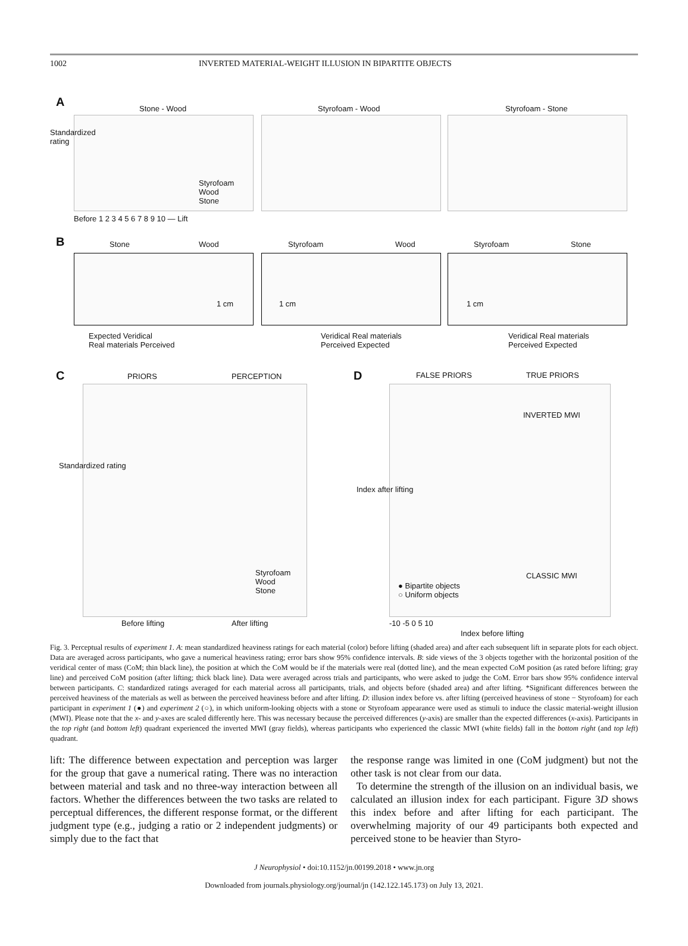1002 INVERTED MATERIAL-WEIGHT ILLUSION IN BIPARTITE OBJECTS
A Stone - Wood Styrofoam - Wood Styrofoam - Stone
Standardized rating
Styrofoam
Wood
Stone
Before 1 2 3 4 5 6 7 8 9 10 — Lift
B Stone Wood Styrofoam Wood Styrofoam Stone
1 cm 1 cm 1 cm
Expected Veridical
Real materials Perceived
Veridical Real materials
Perceived Expected
Veridical Real materials
Perceived Expected
C PRIORS PERCEPTION
Standardized rating
Styrofoam
Wood
Stone
Before lifting After lifting
D FALSE PRIORS TRUE PRIORS
INVERTED MWI
CLASSIC MWI
● Bipartite objects
○ Uniform objects
-10 -5 0 5 10
Index before lifting
Index after lifting
Fig. 3. Perceptual results of experiment 1. A: mean standardized heaviness ratings for each material (color) before lifting (shaded area) and after each subsequent lift in separate plots for each object. Data are averaged across participants, who gave a numerical heaviness rating; error bars show 95% confidence intervals. B: side views of the 3 objects together with the horizontal position of the veridical center of mass (CoM; thin black line), the position at which the CoM would be if the materials were real (dotted line), and the mean expected CoM position (as rated before lifting; gray line) and perceived CoM position (after lifting; thick black line). Data were averaged across trials and participants, who were asked to judge the CoM. Error bars show 95% confidence interval between participants. C: standardized ratings averaged for each material across all participants, trials, and objects before (shaded area) and after lifting. *Significant differences between the perceived heaviness of the materials as well as between the perceived heaviness before and after lifting. D: illusion index before vs. after lifting (perceived heaviness of stone − Styrofoam) for each participant in experiment 1 (●) and experiment 2 (○), in which uniform-looking objects with a stone or Styrofoam appearance were used as stimuli to induce the classic material-weight illusion (MWI). Please note that the x- and y-axes are scaled differently here. This was necessary because the perceived differences (y-axis) are smaller than the expected differences (x-axis). Participants in the top right (and bottom left) quadrant experienced the inverted MWI (gray fields), whereas participants who experienced the classic MWI (white fields) fall in the bottom right (and top left) quadrant.
lift: The difference between expectation and perception was larger for the group that gave a numerical rating. There was no interaction between material and task and no three-way interaction between all factors. Whether the differences between the two tasks are related to perceptual differences, the different response format, or the different judgment type (e.g., judging a ratio or 2 independent judgments) or simply due to the fact that
the response range was limited in one (CoM judgment) but not the other task is not clear from our data.
To determine the strength of the illusion on an individual basis, we calculated an illusion index for each participant. Figure 3D shows this index before and after lifting for each participant. The overwhelming majority of our 49 participants both expected and perceived stone to be heavier than Styro-
J Neurophysiol • doi:10.1152/jn.00199.2018 • www.jn.org
Downloaded from journals.physiology.org/journal/jn (142.122.145.173) on July 13, 2021.